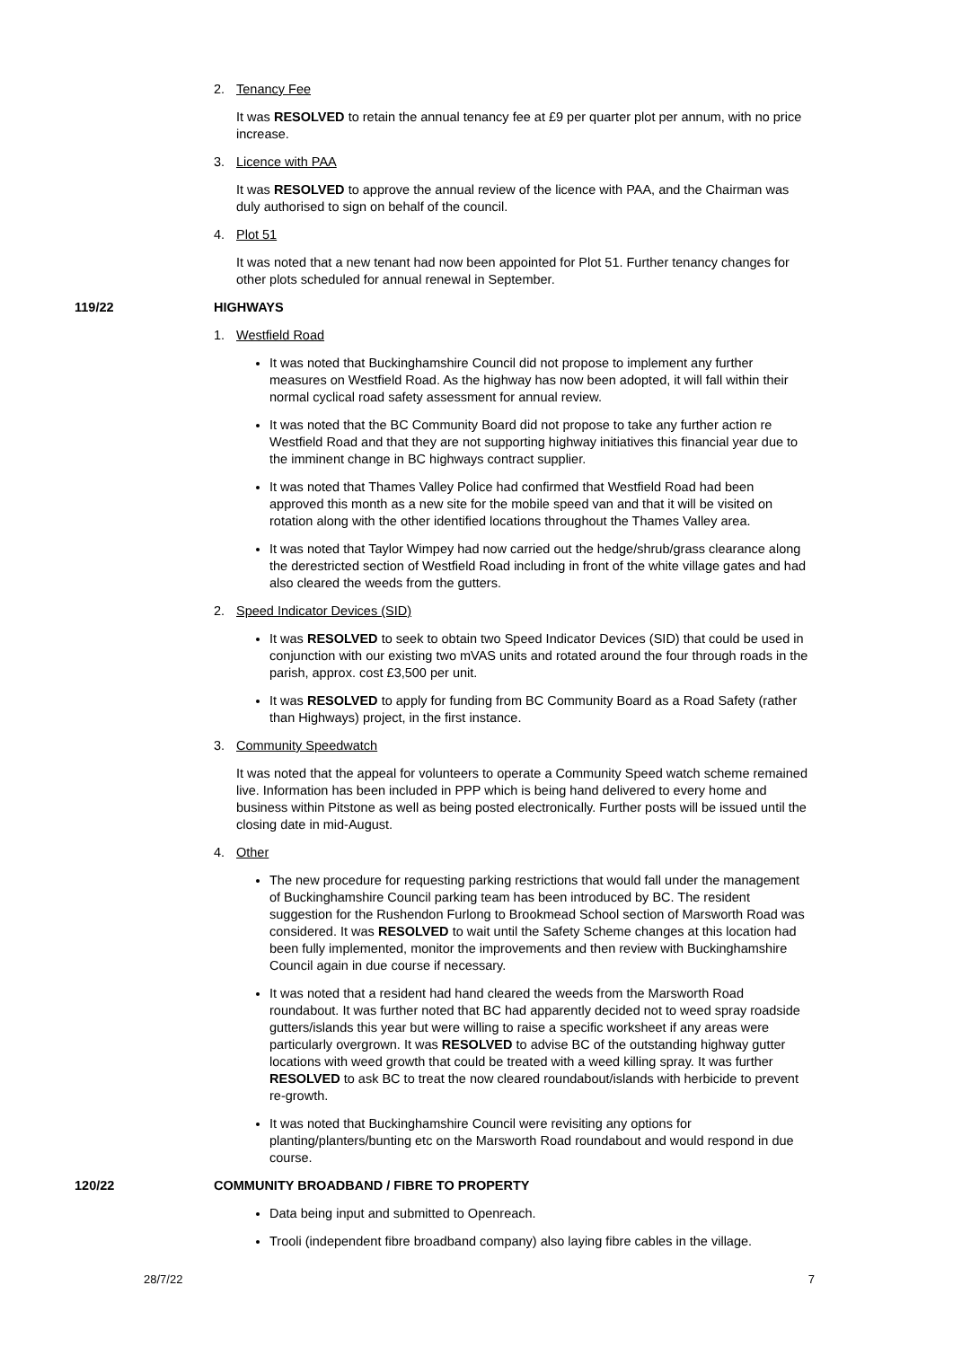2. Tenancy Fee
It was RESOLVED to retain the annual tenancy fee at £9 per quarter plot per annum, with no price increase.
3. Licence with PAA
It was RESOLVED to approve the annual review of the licence with PAA, and the Chairman was duly authorised to sign on behalf of the council.
4. Plot 51
It was noted that a new tenant had now been appointed for Plot 51. Further tenancy changes for other plots scheduled for annual renewal in September.
119/22 HIGHWAYS
1. Westfield Road
It was noted that Buckinghamshire Council did not propose to implement any further measures on Westfield Road. As the highway has now been adopted, it will fall within their normal cyclical road safety assessment for annual review.
It was noted that the BC Community Board did not propose to take any further action re Westfield Road and that they are not supporting highway initiatives this financial year due to the imminent change in BC highways contract supplier.
It was noted that Thames Valley Police had confirmed that Westfield Road had been approved this month as a new site for the mobile speed van and that it will be visited on rotation along with the other identified locations throughout the Thames Valley area.
It was noted that Taylor Wimpey had now carried out the hedge/shrub/grass clearance along the derestricted section of Westfield Road including in front of the white village gates and had also cleared the weeds from the gutters.
2. Speed Indicator Devices (SID)
It was RESOLVED to seek to obtain two Speed Indicator Devices (SID) that could be used in conjunction with our existing two mVAS units and rotated around the four through roads in the parish, approx. cost £3,500 per unit.
It was RESOLVED to apply for funding from BC Community Board as a Road Safety (rather than Highways) project, in the first instance.
3. Community Speedwatch
It was noted that the appeal for volunteers to operate a Community Speed watch scheme remained live. Information has been included in PPP which is being hand delivered to every home and business within Pitstone as well as being posted electronically. Further posts will be issued until the closing date in mid-August.
4. Other
The new procedure for requesting parking restrictions that would fall under the management of Buckinghamshire Council parking team has been introduced by BC. The resident suggestion for the Rushendon Furlong to Brookmead School section of Marsworth Road was considered. It was RESOLVED to wait until the Safety Scheme changes at this location had been fully implemented, monitor the improvements and then review with Buckinghamshire Council again in due course if necessary.
It was noted that a resident had hand cleared the weeds from the Marsworth Road roundabout. It was further noted that BC had apparently decided not to weed spray roadside gutters/islands this year but were willing to raise a specific worksheet if any areas were particularly overgrown. It was RESOLVED to advise BC of the outstanding highway gutter locations with weed growth that could be treated with a weed killing spray. It was further RESOLVED to ask BC to treat the now cleared roundabout/islands with herbicide to prevent re-growth.
It was noted that Buckinghamshire Council were revisiting any options for planting/planters/bunting etc on the Marsworth Road roundabout and would respond in due course.
120/22 COMMUNITY BROADBAND / FIBRE TO PROPERTY
Data being input and submitted to Openreach.
Trooli (independent fibre broadband company) also laying fibre cables in the village.
28/7/22 7